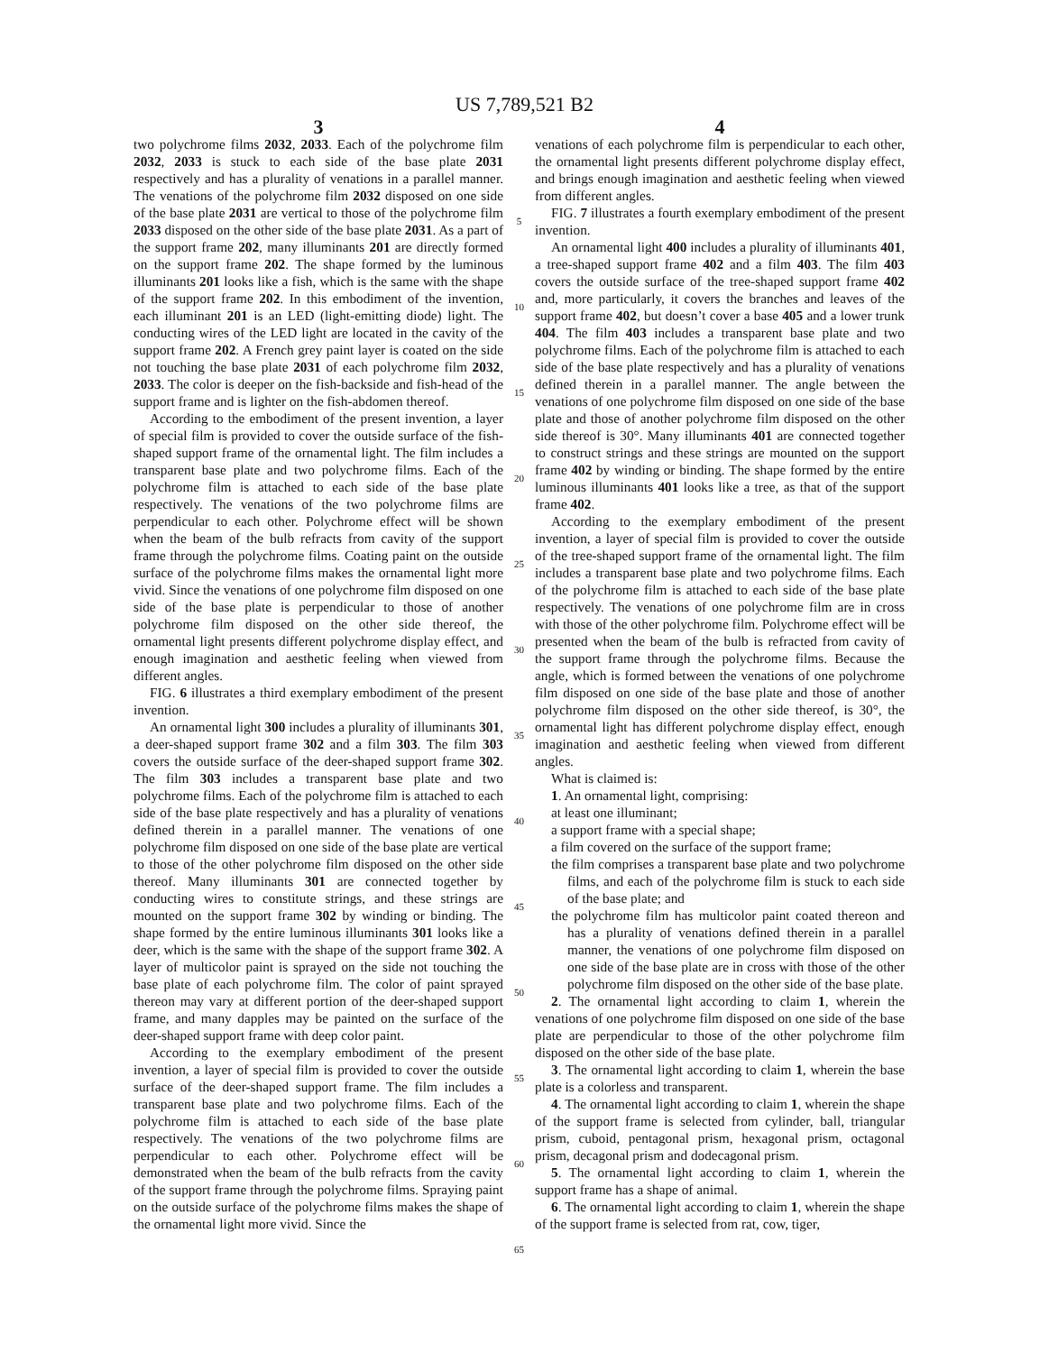US 7,789,521 B2
3
two polychrome films 2032, 2033. Each of the polychrome film 2032, 2033 is stuck to each side of the base plate 2031 respectively and has a plurality of venations in a parallel manner. The venations of the polychrome film 2032 disposed on one side of the base plate 2031 are vertical to those of the polychrome film 2033 disposed on the other side of the base plate 2031. As a part of the support frame 202, many illuminants 201 are directly formed on the support frame 202. The shape formed by the luminous illuminants 201 looks like a fish, which is the same with the shape of the support frame 202. In this embodiment of the invention, each illuminant 201 is an LED (light-emitting diode) light. The conducting wires of the LED light are located in the cavity of the support frame 202. A French grey paint layer is coated on the side not touching the base plate 2031 of each polychrome film 2032, 2033. The color is deeper on the fish-backside and fish-head of the support frame and is lighter on the fish-abdomen thereof.
According to the embodiment of the present invention, a layer of special film is provided to cover the outside surface of the fish-shaped support frame of the ornamental light. The film includes a transparent base plate and two polychrome films. Each of the polychrome film is attached to each side of the base plate respectively. The venations of the two polychrome films are perpendicular to each other. Polychrome effect will be shown when the beam of the bulb refracts from cavity of the support frame through the polychrome films. Coating paint on the outside surface of the polychrome films makes the ornamental light more vivid. Since the venations of one polychrome film disposed on one side of the base plate is perpendicular to those of another polychrome film disposed on the other side thereof, the ornamental light presents different polychrome display effect, and enough imagination and aesthetic feeling when viewed from different angles.
FIG. 6 illustrates a third exemplary embodiment of the present invention.
An ornamental light 300 includes a plurality of illuminants 301, a deer-shaped support frame 302 and a film 303. The film 303 covers the outside surface of the deer-shaped support frame 302. The film 303 includes a transparent base plate and two polychrome films. Each of the polychrome film is attached to each side of the base plate respectively and has a plurality of venations defined therein in a parallel manner. The venations of one polychrome film disposed on one side of the base plate are vertical to those of the other polychrome film disposed on the other side thereof. Many illuminants 301 are connected together by conducting wires to constitute strings, and these strings are mounted on the support frame 302 by winding or binding. The shape formed by the entire luminous illuminants 301 looks like a deer, which is the same with the shape of the support frame 302. A layer of multicolor paint is sprayed on the side not touching the base plate of each polychrome film. The color of paint sprayed thereon may vary at different portion of the deer-shaped support frame, and many dapples may be painted on the surface of the deer-shaped support frame with deep color paint.
According to the exemplary embodiment of the present invention, a layer of special film is provided to cover the outside surface of the deer-shaped support frame. The film includes a transparent base plate and two polychrome films. Each of the polychrome film is attached to each side of the base plate respectively. The venations of the two polychrome films are perpendicular to each other. Polychrome effect will be demonstrated when the beam of the bulb refracts from the cavity of the support frame through the polychrome films. Spraying paint on the outside surface of the polychrome films makes the shape of the ornamental light more vivid. Since the
5
10
15
20
25
30
35
40
45
50
55
60
65
4
venations of each polychrome film is perpendicular to each other, the ornamental light presents different polychrome display effect, and brings enough imagination and aesthetic feeling when viewed from different angles.
FIG. 7 illustrates a fourth exemplary embodiment of the present invention.
An ornamental light 400 includes a plurality of illuminants 401, a tree-shaped support frame 402 and a film 403. The film 403 covers the outside surface of the tree-shaped support frame 402 and, more particularly, it covers the branches and leaves of the support frame 402, but doesn’t cover a base 405 and a lower trunk 404. The film 403 includes a transparent base plate and two polychrome films. Each of the polychrome film is attached to each side of the base plate respectively and has a plurality of venations defined therein in a parallel manner. The angle between the venations of one polychrome film disposed on one side of the base plate and those of another polychrome film disposed on the other side thereof is 30°. Many illuminants 401 are connected together to construct strings and these strings are mounted on the support frame 402 by winding or binding. The shape formed by the entire luminous illuminants 401 looks like a tree, as that of the support frame 402.
According to the exemplary embodiment of the present invention, a layer of special film is provided to cover the outside of the tree-shaped support frame of the ornamental light. The film includes a transparent base plate and two polychrome films. Each of the polychrome film is attached to each side of the base plate respectively. The venations of one polychrome film are in cross with those of the other polychrome film. Polychrome effect will be presented when the beam of the bulb is refracted from cavity of the support frame through the polychrome films. Because the angle, which is formed between the venations of one polychrome film disposed on one side of the base plate and those of another polychrome film disposed on the other side thereof, is 30°, the ornamental light has different polychrome display effect, enough imagination and aesthetic feeling when viewed from different angles.
What is claimed is:
1. An ornamental light, comprising:
at least one illuminant;
a support frame with a special shape;
a film covered on the surface of the support frame;
the film comprises a transparent base plate and two polychrome films, and each of the polychrome film is stuck to each side of the base plate; and
the polychrome film has multicolor paint coated thereon and has a plurality of venations defined therein in a parallel manner, the venations of one polychrome film disposed on one side of the base plate are in cross with those of the other polychrome film disposed on the other side of the base plate.
2. The ornamental light according to claim 1, wherein the venations of one polychrome film disposed on one side of the base plate are perpendicular to those of the other polychrome film disposed on the other side of the base plate.
3. The ornamental light according to claim 1, wherein the base plate is a colorless and transparent.
4. The ornamental light according to claim 1, wherein the shape of the support frame is selected from cylinder, ball, triangular prism, cuboid, pentagonal prism, hexagonal prism, octagonal prism, decagonal prism and dodecagonal prism.
5. The ornamental light according to claim 1, wherein the support frame has a shape of animal.
6. The ornamental light according to claim 1, wherein the shape of the support frame is selected from rat, cow, tiger,